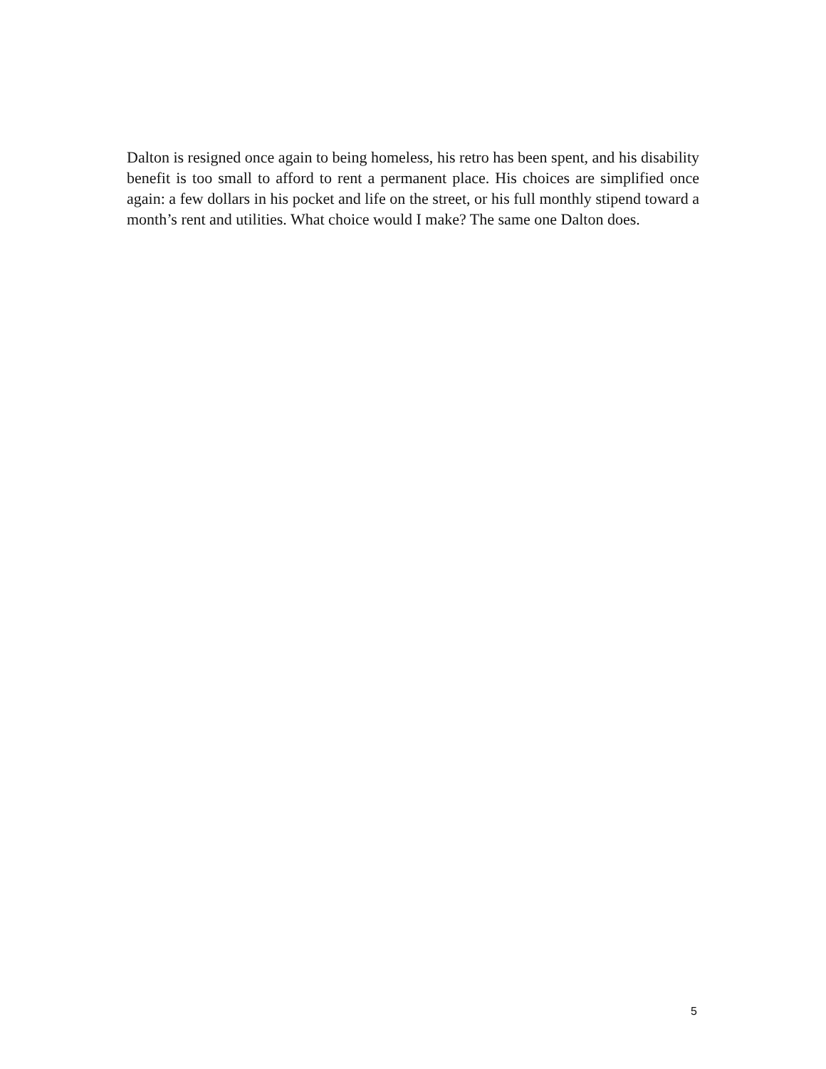Dalton is resigned once again to being homeless, his retro has been spent, and his disability benefit is too small to afford to rent a permanent place. His choices are simplified once again: a few dollars in his pocket and life on the street, or his full monthly stipend toward a month’s rent and utilities. What choice would I make? The same one Dalton does.
5